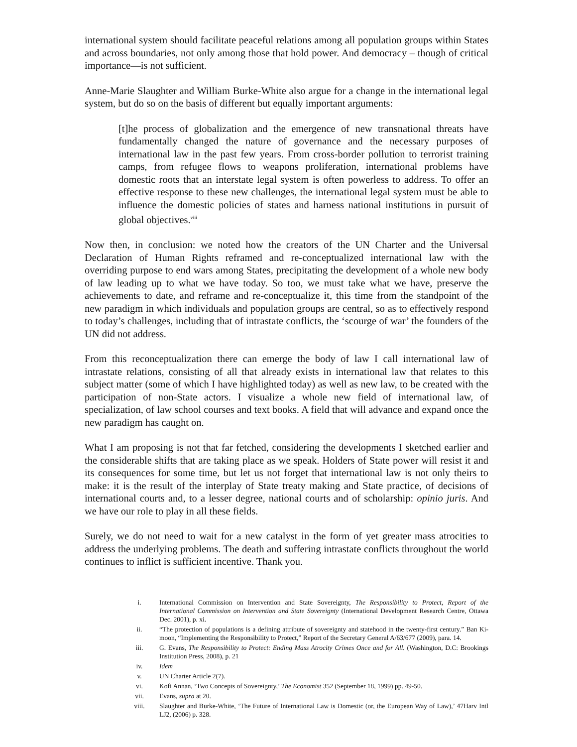international system should facilitate peaceful relations among all population groups within States and across boundaries, not only among those that hold power. And democracy – though of critical importance—is not sufficient.
Anne-Marie Slaughter and William Burke-White also argue for a change in the international legal system, but do so on the basis of different but equally important arguments:
[t]he process of globalization and the emergence of new transnational threats have fundamentally changed the nature of governance and the necessary purposes of international law in the past few years. From cross-border pollution to terrorist training camps, from refugee flows to weapons proliferation, international problems have domestic roots that an interstate legal system is often powerless to address. To offer an effective response to these new challenges, the international legal system must be able to influence the domestic policies of states and harness national institutions in pursuit of global objectives.<sup>viii</sup>
Now then, in conclusion: we noted how the creators of the UN Charter and the Universal Declaration of Human Rights reframed and re-conceptualized international law with the overriding purpose to end wars among States, precipitating the development of a whole new body of law leading up to what we have today. So too, we must take what we have, preserve the achievements to date, and reframe and re-conceptualize it, this time from the standpoint of the new paradigm in which individuals and population groups are central, so as to effectively respond to today’s challenges, including that of intrastate conflicts, the ‘scourge of war’ the founders of the UN did not address.
From this reconceptualization there can emerge the body of law I call international law of intrastate relations, consisting of all that already exists in international law that relates to this subject matter (some of which I have highlighted today) as well as new law, to be created with the participation of non-State actors. I visualize a whole new field of international law, of specialization, of law school courses and text books. A field that will advance and expand once the new paradigm has caught on.
What I am proposing is not that far fetched, considering the developments I sketched earlier and the considerable shifts that are taking place as we speak. Holders of State power will resist it and its consequences for some time, but let us not forget that international law is not only theirs to make: it is the result of the interplay of State treaty making and State practice, of decisions of international courts and, to a lesser degree, national courts and of scholarship: opinio juris. And we have our role to play in all these fields.
Surely, we do not need to wait for a new catalyst in the form of yet greater mass atrocities to address the underlying problems. The death and suffering intrastate conflicts throughout the world continues to inflict is sufficient incentive. Thank you.
i. International Commission on Intervention and State Sovereignty, The Responsibility to Protect, Report of the International Commission on Intervention and State Sovereignty (International Development Research Centre, Ottawa Dec. 2001), p. xi.
ii. “The protection of populations is a defining attribute of sovereignty and statehood in the twenty-first century.” Ban Ki-moon, “Implementing the Responsibility to Protect,” Report of the Secretary General A/63/677 (2009), para. 14.
iii. G. Evans, The Responsibility to Protect: Ending Mass Atrocity Crimes Once and for All. (Washington, D.C: Brookings Institution Press, 2008), p. 21
iv. Idem
v. UN Charter Article 2(7).
vi. Kofi Annan, ‘Two Concepts of Sovereignty,’ The Economist 352 (September 18, 1999) pp. 49-50.
vii. Evans, supra at 20.
viii. Slaughter and Burke-White, ‘The Future of International Law is Domestic (or, the European Way of Law),’ 47Harv Intl LJ2, (2006) p. 328.